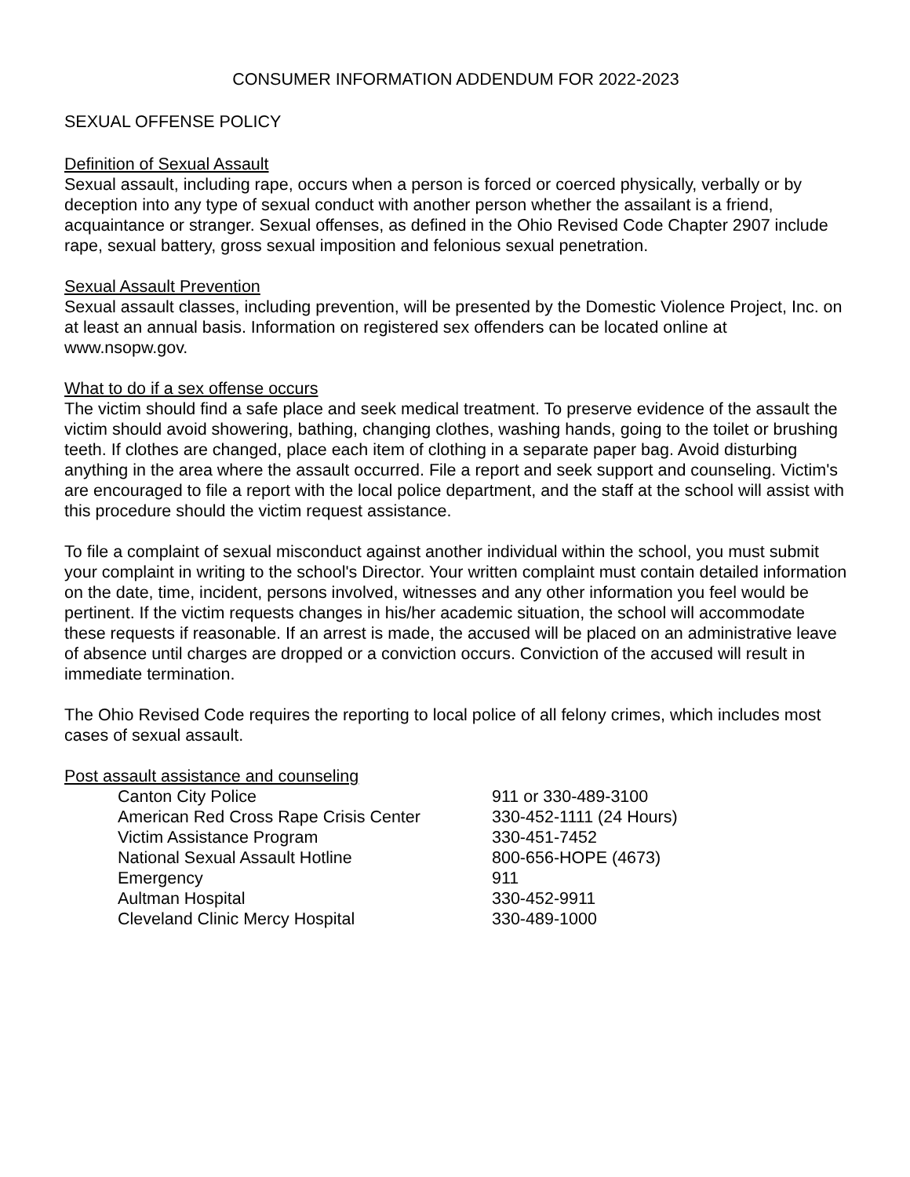CONSUMER INFORMATION ADDENDUM FOR 2022-2023
SEXUAL OFFENSE POLICY
Definition of Sexual Assault
Sexual assault, including rape, occurs when a person is forced or coerced physically, verbally or by deception into any type of sexual conduct with another person whether the assailant is a friend, acquaintance or stranger. Sexual offenses, as defined in the Ohio Revised Code Chapter 2907 include rape, sexual battery, gross sexual imposition and felonious sexual penetration.
Sexual Assault Prevention
Sexual assault classes, including prevention, will be presented by the Domestic Violence Project, Inc. on at least an annual basis. Information on registered sex offenders can be located online at www.nsopw.gov.
What to do if a sex offense occurs
The victim should find a safe place and seek medical treatment. To preserve evidence of the assault the victim should avoid showering, bathing, changing clothes, washing hands, going to the toilet or brushing teeth. If clothes are changed, place each item of clothing in a separate paper bag. Avoid disturbing anything in the area where the assault occurred. File a report and seek support and counseling. Victim's are encouraged to file a report with the local police department, and the staff at the school will assist with this procedure should the victim request assistance.
To file a complaint of sexual misconduct against another individual within the school, you must submit your complaint in writing to the school's Director. Your written complaint must contain detailed information on the date, time, incident, persons involved, witnesses and any other information you feel would be pertinent. If the victim requests changes in his/her academic situation, the school will accommodate these requests if reasonable. If an arrest is made, the accused will be placed on an administrative leave of absence until charges are dropped or a conviction occurs. Conviction of the accused will result in immediate termination.
The Ohio Revised Code requires the reporting to local police of all felony crimes, which includes most cases of sexual assault.
Post assault assistance and counseling
| Canton City Police | 911 or 330-489-3100 |
| American Red Cross Rape Crisis Center | 330-452-1111 (24 Hours) |
| Victim Assistance Program | 330-451-7452 |
| National Sexual Assault Hotline | 800-656-HOPE (4673) |
| Emergency | 911 |
| Aultman Hospital | 330-452-9911 |
| Cleveland Clinic Mercy Hospital | 330-489-1000 |